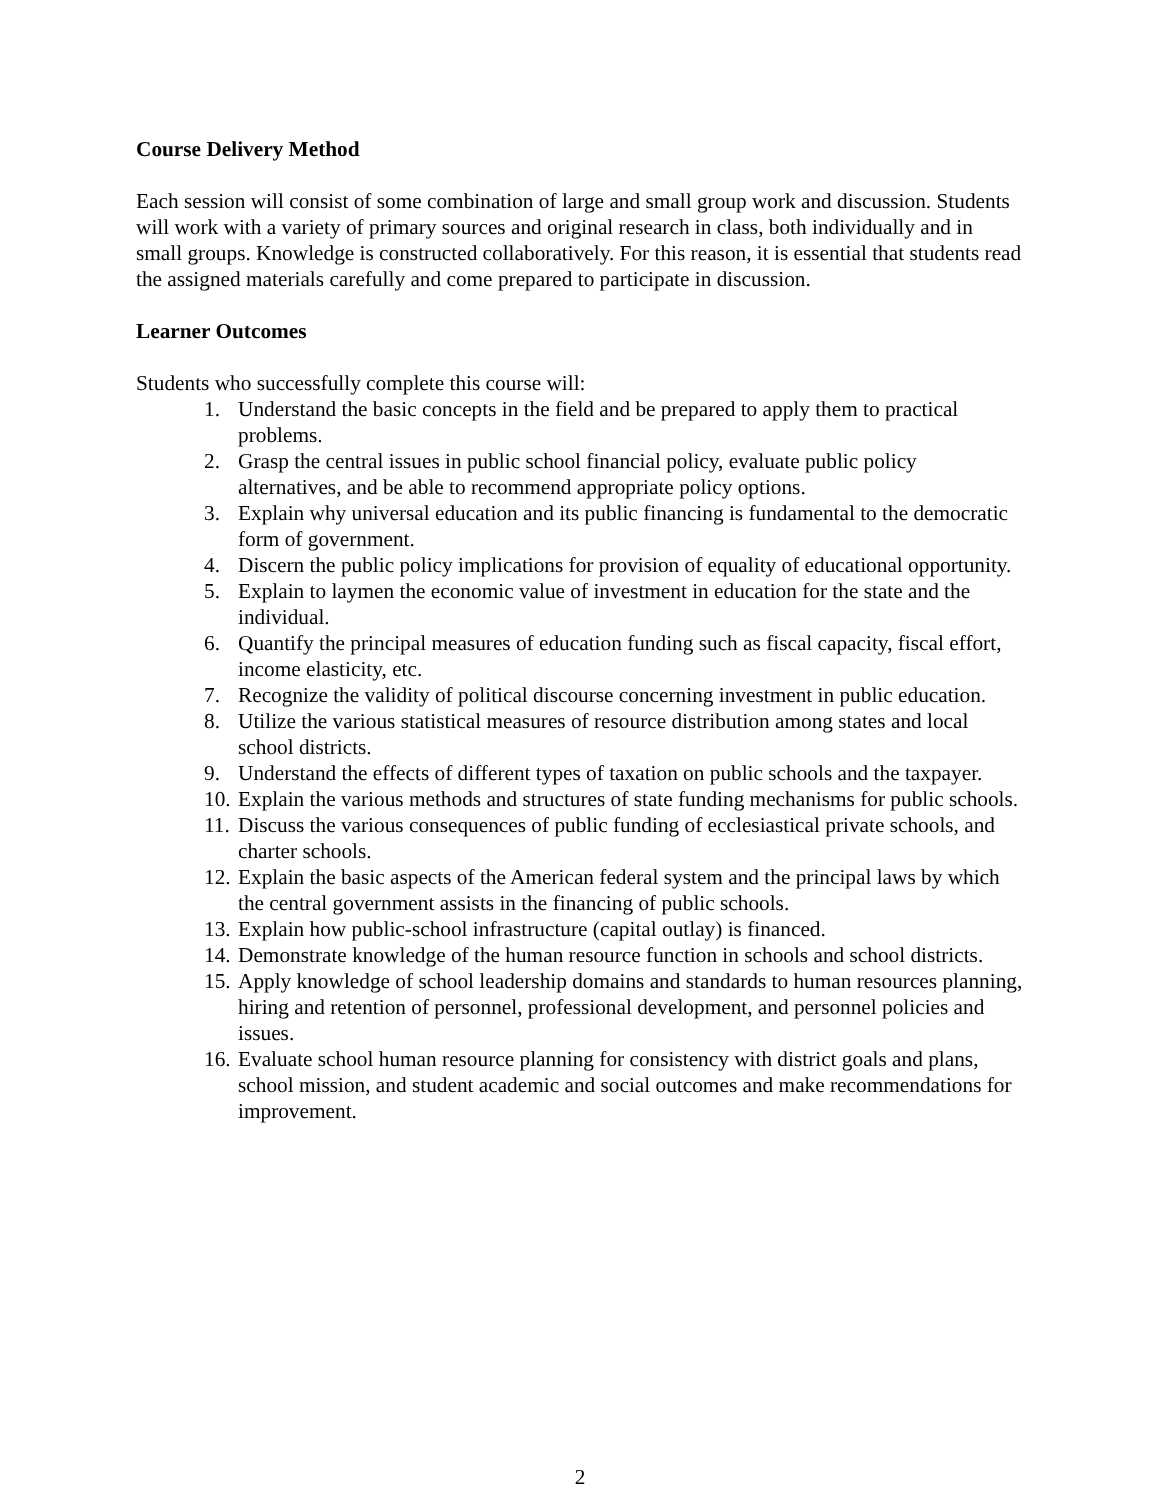Course Delivery Method
Each session will consist of some combination of large and small group work and discussion. Students will work with a variety of primary sources and original research in class, both individually and in small groups. Knowledge is constructed collaboratively. For this reason, it is essential that students read the assigned materials carefully and come prepared to participate in discussion.
Learner Outcomes
Students who successfully complete this course will:
1. Understand the basic concepts in the field and be prepared to apply them to practical problems.
2. Grasp the central issues in public school financial policy, evaluate public policy alternatives, and be able to recommend appropriate policy options.
3. Explain why universal education and its public financing is fundamental to the democratic form of government.
4. Discern the public policy implications for provision of equality of educational opportunity.
5. Explain to laymen the economic value of investment in education for the state and the individual.
6. Quantify the principal measures of education funding such as fiscal capacity, fiscal effort, income elasticity, etc.
7. Recognize the validity of political discourse concerning investment in public education.
8. Utilize the various statistical measures of resource distribution among states and local school districts.
9. Understand the effects of different types of taxation on public schools and the taxpayer.
10. Explain the various methods and structures of state funding mechanisms for public schools.
11. Discuss the various consequences of public funding of ecclesiastical private schools, and charter schools.
12. Explain the basic aspects of the American federal system and the principal laws by which the central government assists in the financing of public schools.
13. Explain how public-school infrastructure (capital outlay) is financed.
14. Demonstrate knowledge of the human resource function in schools and school districts.
15. Apply knowledge of school leadership domains and standards to human resources planning, hiring and retention of personnel, professional development, and personnel policies and issues.
16. Evaluate school human resource planning for consistency with district goals and plans, school mission, and student academic and social outcomes and make recommendations for improvement.
2